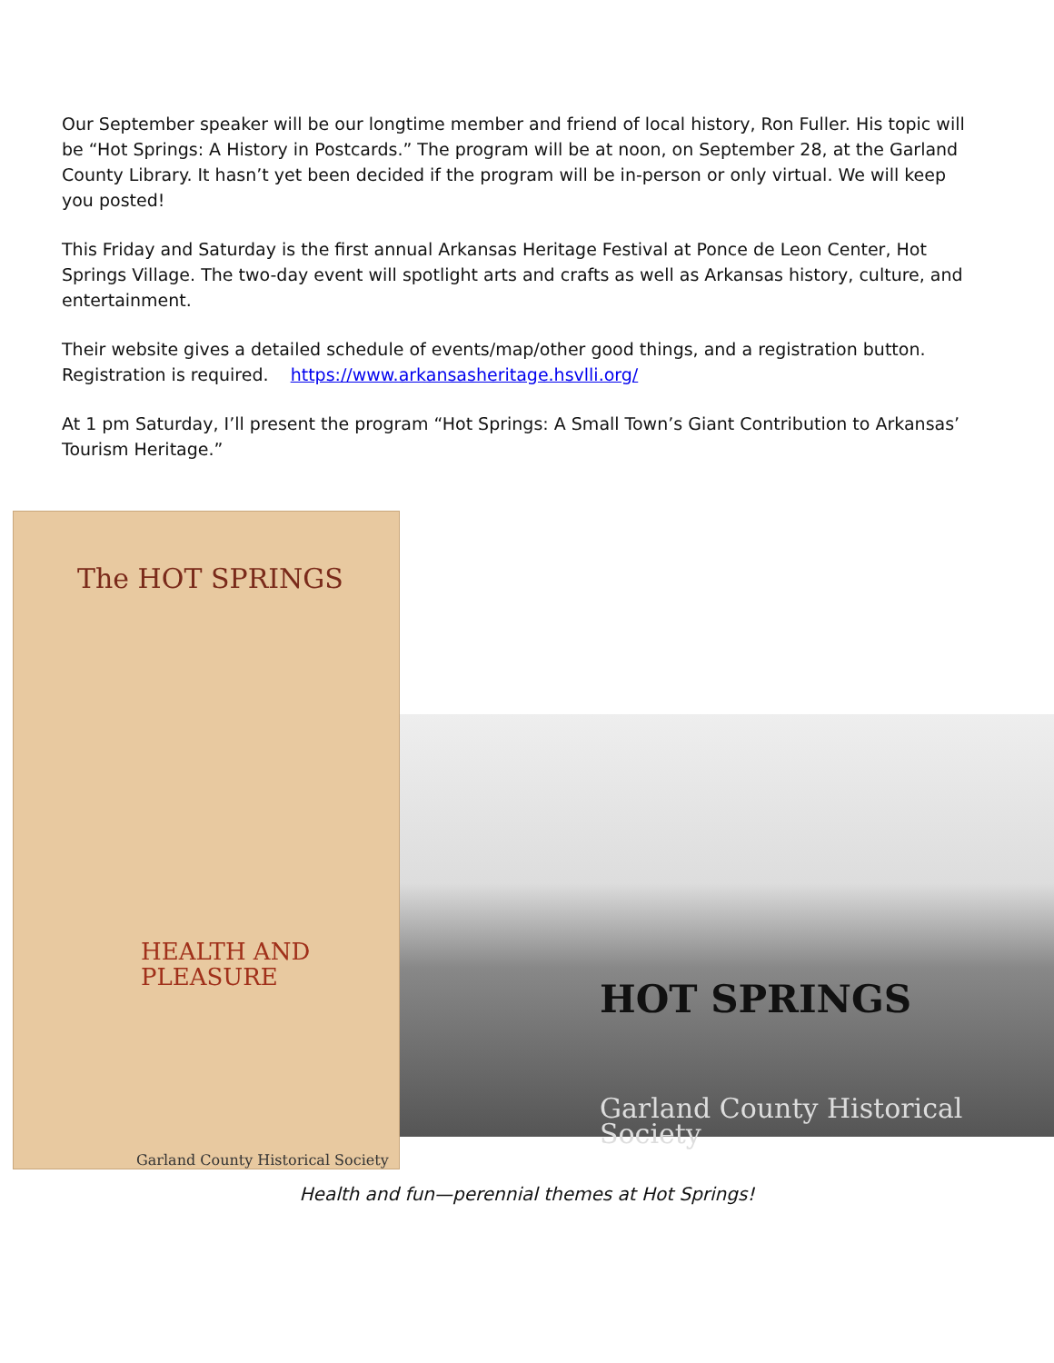Our September speaker will be our longtime member and friend of local history, Ron Fuller. His topic will be “Hot Springs: A History in Postcards.” The program will be at noon, on September 28, at the Garland County Library. It hasn’t yet been decided if the program will be in-person or only virtual. We will keep you posted!
This Friday and Saturday is the first annual Arkansas Heritage Festival at Ponce de Leon Center, Hot Springs Village. The two-day event will spotlight arts and crafts as well as Arkansas history, culture, and entertainment.
Their website gives a detailed schedule of events/map/other good things, and a registration button. Registration is required. https://www.arkansasheritage.hsvlli.org/
At 1 pm Saturday, I’ll present the program “Hot Springs: A Small Town’s Giant Contribution to Arkansas’ Tourism Heritage.”
The HOT SPRINGS
HEALTH AND PLEASURE
Garland County Historical Society
HOT SPRINGS
Garland County Historical Society
Health and fun—perennial themes at Hot Springs!